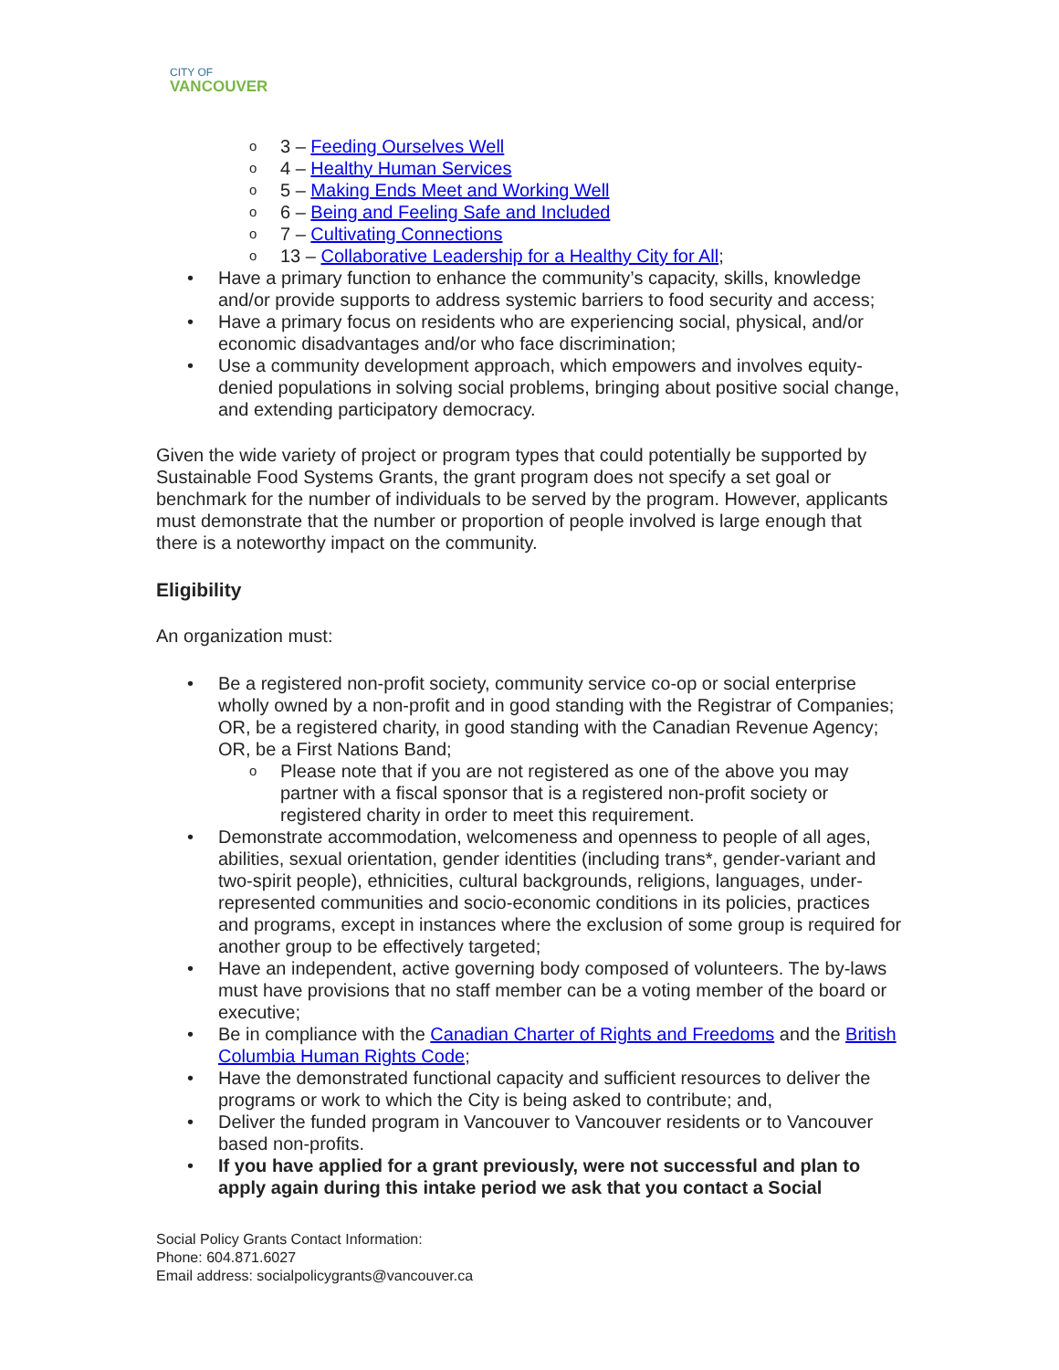CITY OF
VANCOUVER
3 – Feeding Ourselves Well
4 – Healthy Human Services
5 – Making Ends Meet and Working Well
6 – Being and Feeling Safe and Included
7 – Cultivating Connections
13 – Collaborative Leadership for a Healthy City for All;
Have a primary function to enhance the community’s capacity, skills, knowledge and/or provide supports to address systemic barriers to food security and access;
Have a primary focus on residents who are experiencing social, physical, and/or economic disadvantages and/or who face discrimination;
Use a community development approach, which empowers and involves equity-denied populations in solving social problems, bringing about positive social change, and extending participatory democracy.
Given the wide variety of project or program types that could potentially be supported by Sustainable Food Systems Grants, the grant program does not specify a set goal or benchmark for the number of individuals to be served by the program. However, applicants must demonstrate that the number or proportion of people involved is large enough that there is a noteworthy impact on the community.
Eligibility
An organization must:
Be a registered non-profit society, community service co-op or social enterprise wholly owned by a non-profit and in good standing with the Registrar of Companies; OR, be a registered charity, in good standing with the Canadian Revenue Agency; OR, be a First Nations Band;
Please note that if you are not registered as one of the above you may partner with a fiscal sponsor that is a registered non-profit society or registered charity in order to meet this requirement.
Demonstrate accommodation, welcomeness and openness to people of all ages, abilities, sexual orientation, gender identities (including trans*, gender-variant and two-spirit people), ethnicities, cultural backgrounds, religions, languages, under-represented communities and socio-economic conditions in its policies, practices and programs, except in instances where the exclusion of some group is required for another group to be effectively targeted;
Have an independent, active governing body composed of volunteers. The by-laws must have provisions that no staff member can be a voting member of the board or executive;
Be in compliance with the Canadian Charter of Rights and Freedoms and the British Columbia Human Rights Code;
Have the demonstrated functional capacity and sufficient resources to deliver the programs or work to which the City is being asked to contribute; and,
Deliver the funded program in Vancouver to Vancouver residents or to Vancouver based non-profits.
If you have applied for a grant previously, were not successful and plan to apply again during this intake period we ask that you contact a Social
Social Policy Grants Contact Information:
Phone: 604.871.6027
Email address: socialpolicygrants@vancouver.ca